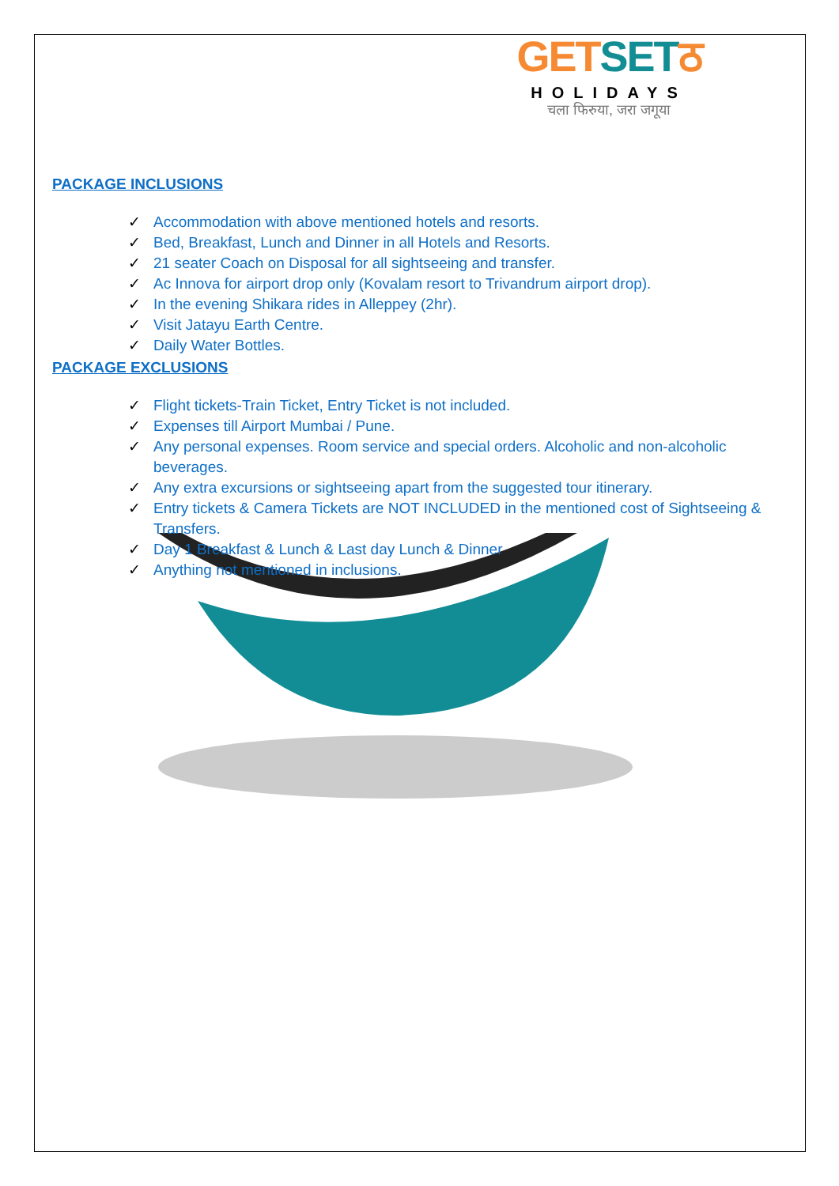GETSETठ
HOLIDAYS
चला फिरुया, जरा जगूया
PACKAGE INCLUSIONS
✓ Accommodation with above mentioned hotels and resorts.
✓ Bed, Breakfast, Lunch and Dinner in all Hotels and Resorts.
✓ 21 seater Coach on Disposal for all sightseeing and transfer.
✓ Ac Innova for airport drop only (Kovalam resort to Trivandrum airport drop).
✓ In the evening Shikara rides in Alleppey (2hr).
✓ Visit Jatayu Earth Centre.
✓ Daily Water Bottles.
PACKAGE EXCLUSIONS
✓ Flight tickets-Train Ticket, Entry Ticket is not included.
✓ Expenses till Airport Mumbai / Pune.
✓ Any personal expenses. Room service and special orders. Alcoholic and non-alcoholic beverages.
✓ Any extra excursions or sightseeing apart from the suggested tour itinerary.
✓ Entry tickets & Camera Tickets are NOT INCLUDED in the mentioned cost of Sightseeing & Transfers.
✓ Day 1 Breakfast & Lunch & Last day Lunch & Dinner
✓ Anything not mentioned in inclusions.